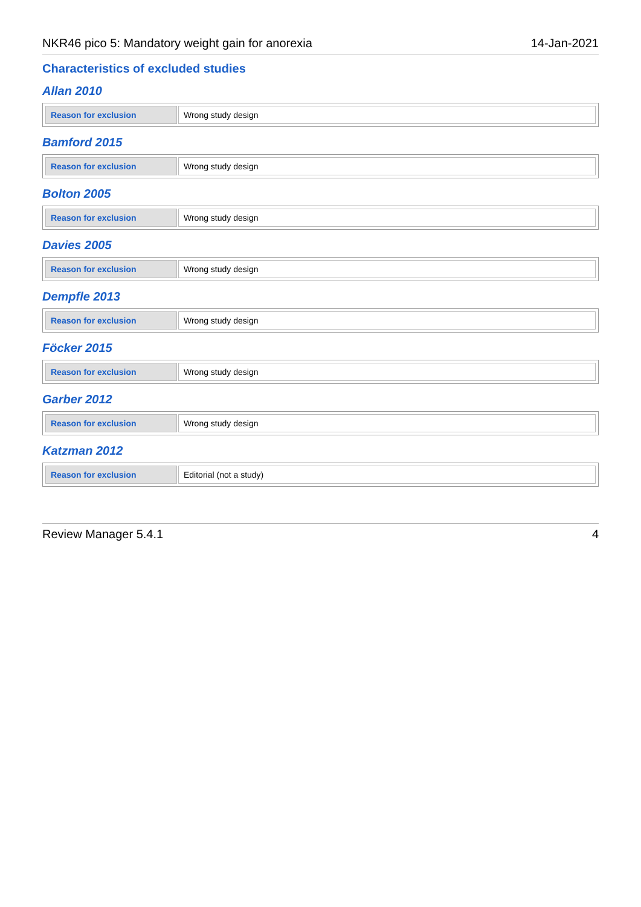NKR46 pico 5: Mandatory weight gain for anorexia 14-Jan-2021
Characteristics of excluded studies
Allan 2010
| Reason for exclusion | Wrong study design |
Bamford 2015
| Reason for exclusion | Wrong study design |
Bolton 2005
| Reason for exclusion | Wrong study design |
Davies 2005
| Reason for exclusion | Wrong study design |
Dempfle 2013
| Reason for exclusion | Wrong study design |
Föcker 2015
| Reason for exclusion | Wrong study design |
Garber 2012
| Reason for exclusion | Wrong study design |
Katzman 2012
| Reason for exclusion | Editorial (not a study) |
Review Manager 5.4.1 4